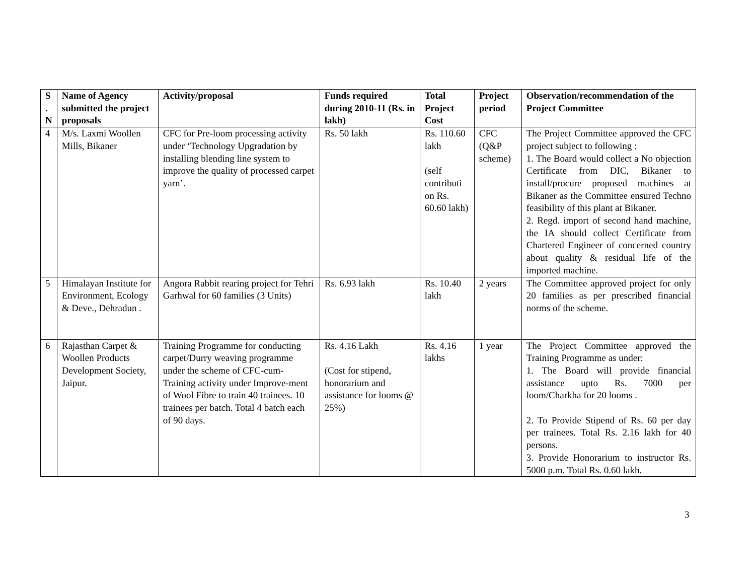| S . N | Name of Agency submitted the project proposals | Activity/proposal | Funds required during 2010-11 (Rs. in lakh) | Total Project Cost | Project period | Observation/recommendation of the Project Committee |
| --- | --- | --- | --- | --- | --- | --- |
| 4 | M/s. Laxmi Woollen Mills, Bikaner | CFC for Pre-loom processing activity under ‘Technology Upgradation by installing blending line system to improve the quality of processed carpet yarn’. | Rs. 50 lakh | Rs. 110.60 lakh (self contributi on Rs. 60.60 lakh) | CFC (Q&P scheme) | The Project Committee approved the CFC project subject to following : 1. The Board would collect a No objection Certificate from DIC, Bikaner to install/procure proposed machines at Bikaner as the Committee ensured Techno feasibility of this plant at Bikaner. 2. Regd. import of second hand machine, the IA should collect Certificate from Chartered Engineer of concerned country about quality & residual life of the imported machine. |
| 5 | Himalayan Institute for Environment, Ecology & Deve., Dehradun . | Angora Rabbit rearing project for Tehri Garhwal for 60 families (3 Units) | Rs. 6.93 lakh | Rs. 10.40 lakh | 2 years | The Committee approved project for only 20 families as per prescribed financial norms of the scheme. |
| 6 | Rajasthan Carpet & Woollen Products Development Society, Jaipur. | Training Programme for conducting carpet/Durry weaving programme under the scheme of CFC-cum-Training activity under Improve-ment of Wool Fibre to train 40 trainees. 10 trainees per batch. Total 4 batch each of 90 days. | Rs. 4.16 Lakh (Cost for stipend, honorarium and assistance for looms @ 25%) | Rs. 4.16 lakhs | 1 year | The Project Committee approved the Training Programme as under: 1. The Board will provide financial assistance upto Rs. 7000 per loom/Charkha for 20 looms . 2. To Provide Stipend of Rs. 60 per day per trainees. Total Rs. 2.16 lakh for 40 persons. 3. Provide Honorarium to instructor Rs. 5000 p.m. Total Rs. 0.60 lakh. |
3